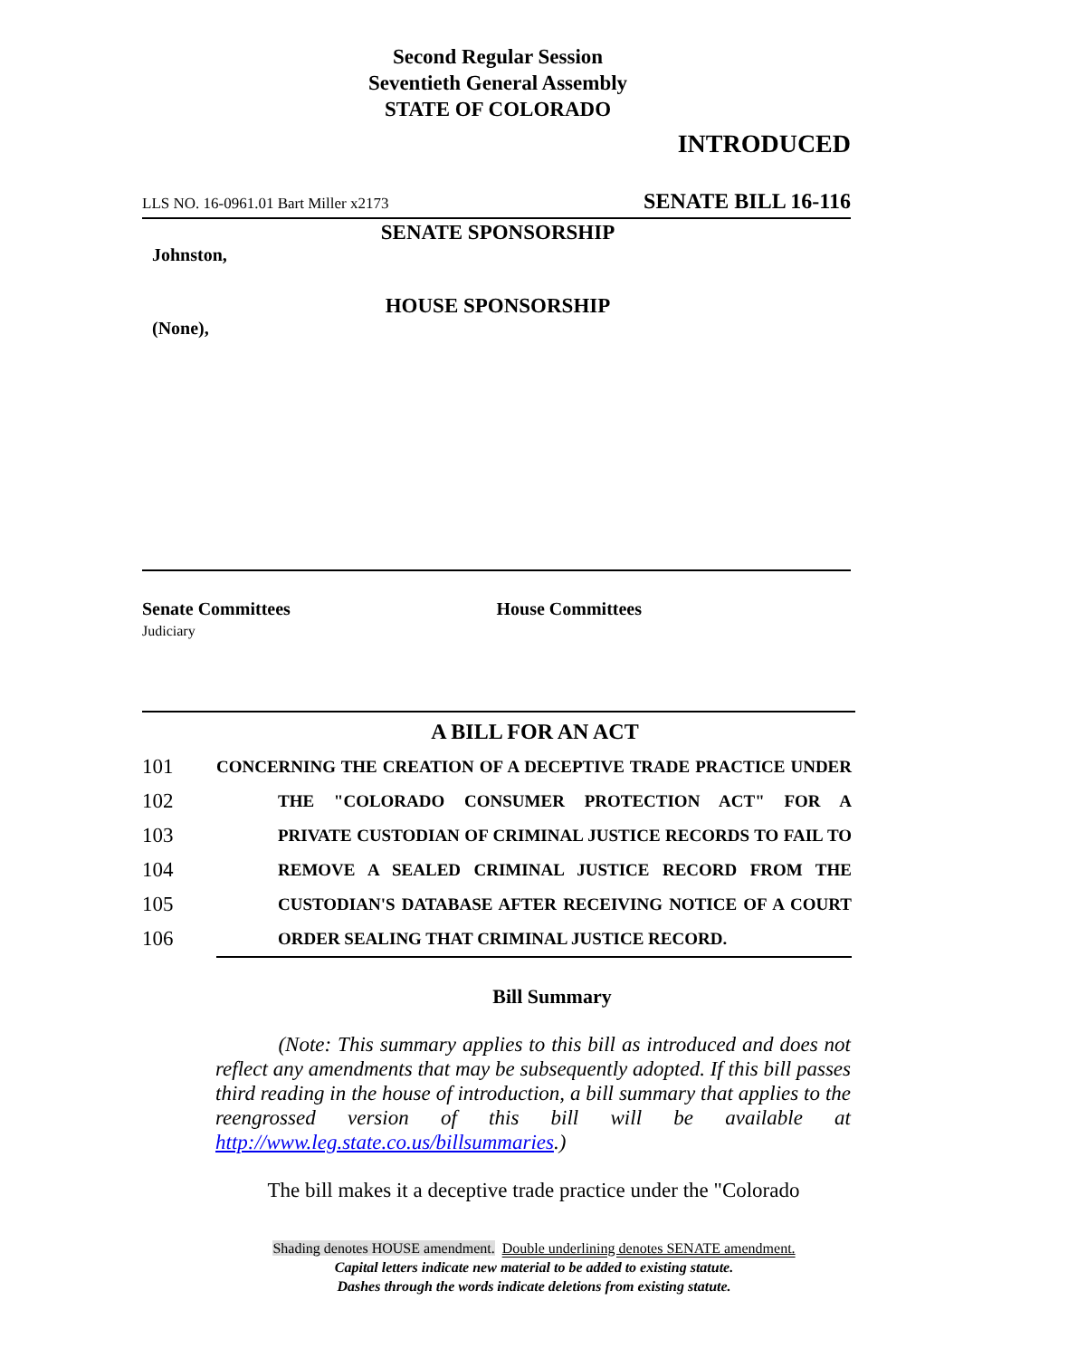Second Regular Session
Seventieth General Assembly
STATE OF COLORADO
INTRODUCED
LLS NO. 16-0961.01 Bart Miller x2173 SENATE BILL 16-116
SENATE SPONSORSHIP
Johnston,
HOUSE SPONSORSHIP
(None),
Senate Committees
Judiciary
House Committees
A BILL FOR AN ACT
101 CONCERNING THE CREATION OF A DECEPTIVE TRADE PRACTICE UNDER
102 THE "COLORADO CONSUMER PROTECTION ACT" FOR A
103 PRIVATE CUSTODIAN OF CRIMINAL JUSTICE RECORDS TO FAIL TO
104 REMOVE A SEALED CRIMINAL JUSTICE RECORD FROM THE
105 CUSTODIAN'S DATABASE AFTER RECEIVING NOTICE OF A COURT
106 ORDER SEALING THAT CRIMINAL JUSTICE RECORD.
Bill Summary
(Note: This summary applies to this bill as introduced and does not reflect any amendments that may be subsequently adopted. If this bill passes third reading in the house of introduction, a bill summary that applies to the reengrossed version of this bill will be available at http://www.leg.state.co.us/billsummaries.)
The bill makes it a deceptive trade practice under the "Colorado
Shading denotes HOUSE amendment. Double underlining denotes SENATE amendment.
Capital letters indicate new material to be added to existing statute.
Dashes through the words indicate deletions from existing statute.